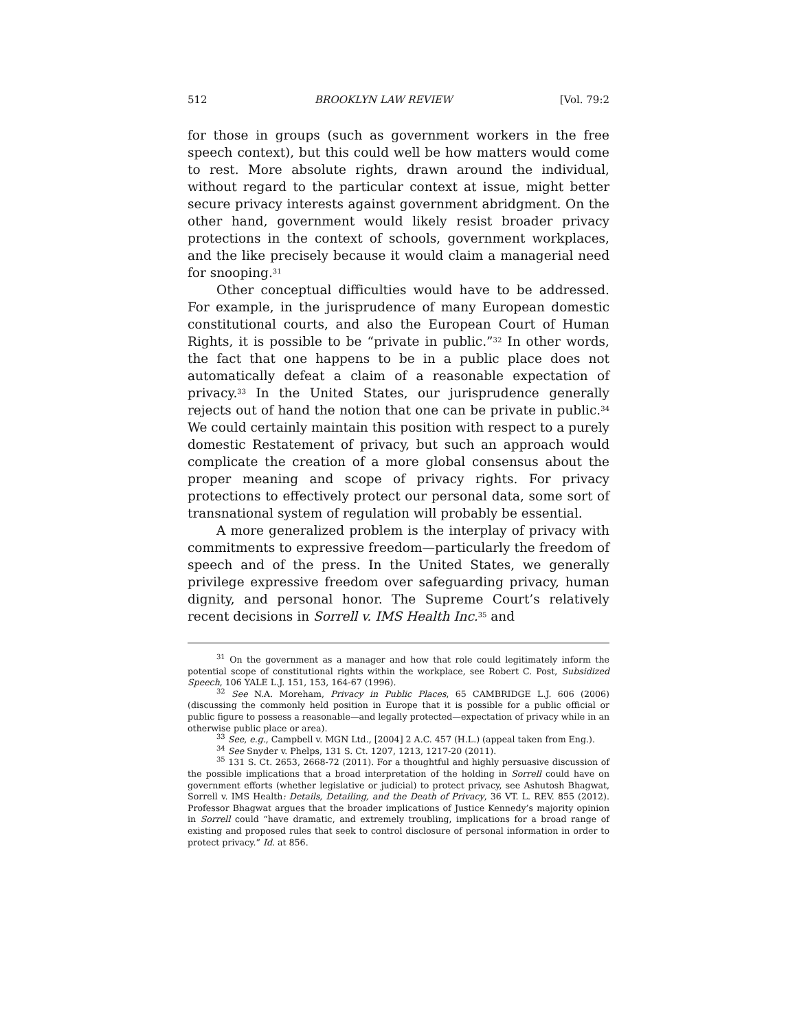512 BROOKLYN LAW REVIEW [Vol. 79:2
for those in groups (such as government workers in the free speech context), but this could well be how matters would come to rest. More absolute rights, drawn around the individual, without regard to the particular context at issue, might better secure privacy interests against government abridgment. On the other hand, government would likely resist broader privacy protections in the context of schools, government workplaces, and the like precisely because it would claim a managerial need for snooping.<sup>31</sup>
Other conceptual difficulties would have to be addressed. For example, in the jurisprudence of many European domestic constitutional courts, and also the European Court of Human Rights, it is possible to be “private in public.”<sup>32</sup> In other words, the fact that one happens to be in a public place does not automatically defeat a claim of a reasonable expectation of privacy.<sup>33</sup> In the United States, our jurisprudence generally rejects out of hand the notion that one can be private in public.<sup>34</sup> We could certainly maintain this position with respect to a purely domestic Restatement of privacy, but such an approach would complicate the creation of a more global consensus about the proper meaning and scope of privacy rights. For privacy protections to effectively protect our personal data, some sort of transnational system of regulation will probably be essential.
A more generalized problem is the interplay of privacy with commitments to expressive freedom—particularly the freedom of speech and of the press. In the United States, we generally privilege expressive freedom over safeguarding privacy, human dignity, and personal honor. The Supreme Court’s relatively recent decisions in Sorrell v. IMS Health Inc.<sup>35</sup> and
<sup>31</sup> On the government as a manager and how that role could legitimately inform the potential scope of constitutional rights within the workplace, see Robert C. Post, Subsidized Speech, 106 YALE L.J. 151, 153, 164-67 (1996).
<sup>32</sup> See N.A. Moreham, Privacy in Public Places, 65 CAMBRIDGE L.J. 606 (2006) (discussing the commonly held position in Europe that it is possible for a public official or public figure to possess a reasonable—and legally protected—expectation of privacy while in an otherwise public place or area).
<sup>33</sup> See, e.g., Campbell v. MGN Ltd., [2004] 2 A.C. 457 (H.L.) (appeal taken from Eng.).
<sup>34</sup> See Snyder v. Phelps, 131 S. Ct. 1207, 1213, 1217-20 (2011).
<sup>35</sup> 131 S. Ct. 2653, 2668-72 (2011). For a thoughtful and highly persuasive discussion of the possible implications that a broad interpretation of the holding in Sorrell could have on government efforts (whether legislative or judicial) to protect privacy, see Ashutosh Bhagwat, Sorrell v. IMS Health: Details, Detailing, and the Death of Privacy, 36 VT. L. REV. 855 (2012). Professor Bhagwat argues that the broader implications of Justice Kennedy’s majority opinion in Sorrell could “have dramatic, and extremely troubling, implications for a broad range of existing and proposed rules that seek to control disclosure of personal information in order to protect privacy.” Id. at 856.